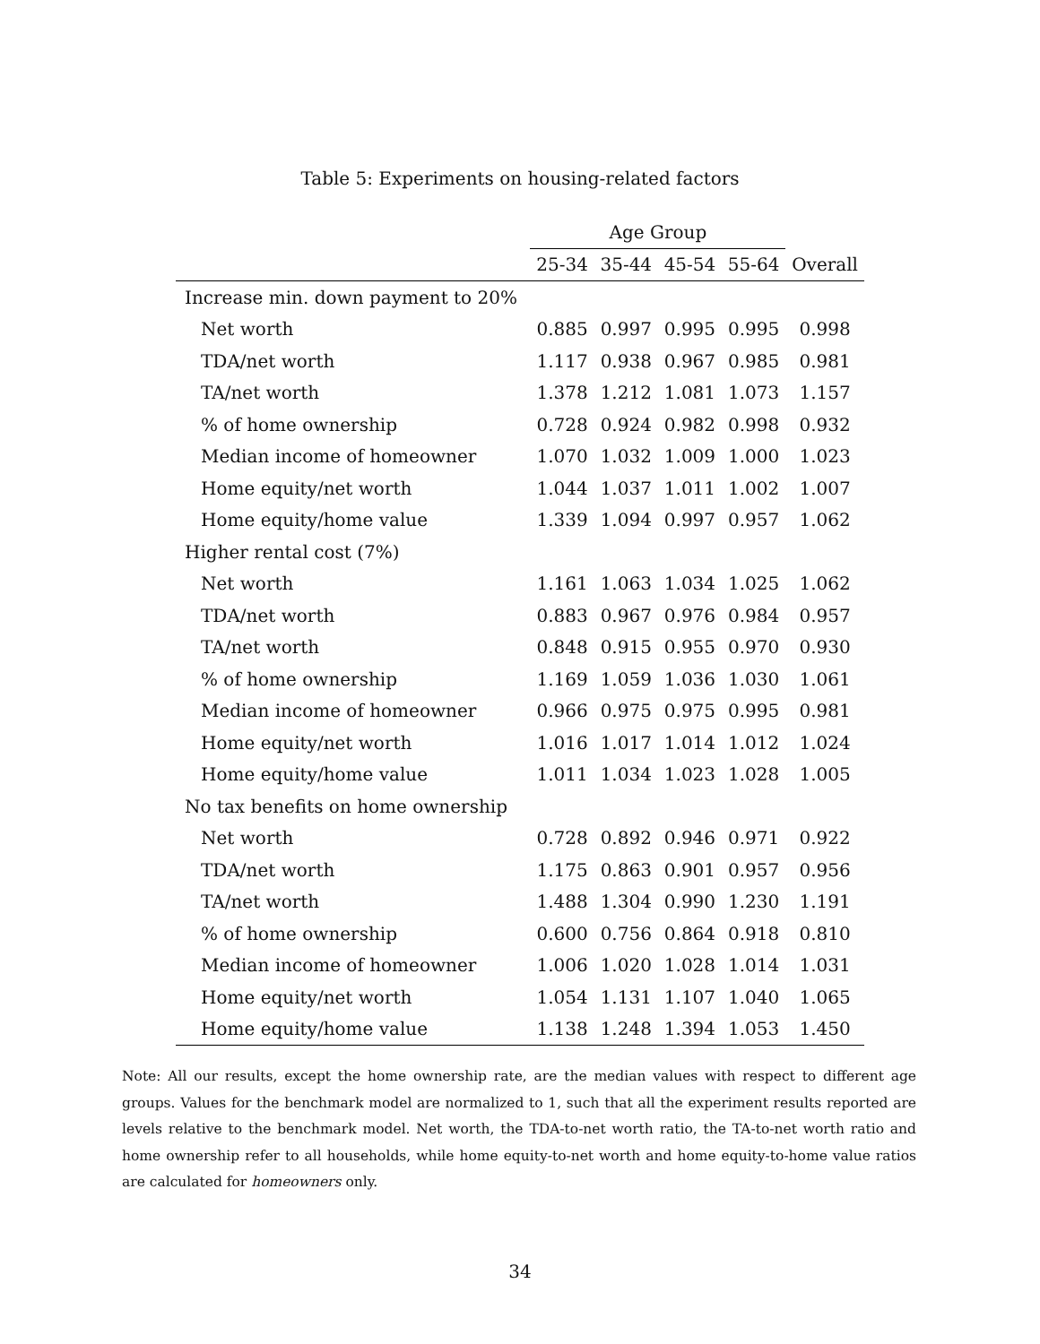Table 5: Experiments on housing-related factors
| | Age Group | | | | |
| --- | --- | --- | --- | --- | --- |
| | 25-34 | 35-44 | 45-54 | 55-64 | Overall |
| Increase min. down payment to 20% | | | | | |
| Net worth | 0.885 | 0.997 | 0.995 | 0.995 | 0.998 |
| TDA/net worth | 1.117 | 0.938 | 0.967 | 0.985 | 0.981 |
| TA/net worth | 1.378 | 1.212 | 1.081 | 1.073 | 1.157 |
| % of home ownership | 0.728 | 0.924 | 0.982 | 0.998 | 0.932 |
| Median income of homeowner | 1.070 | 1.032 | 1.009 | 1.000 | 1.023 |
| Home equity/net worth | 1.044 | 1.037 | 1.011 | 1.002 | 1.007 |
| Home equity/home value | 1.339 | 1.094 | 0.997 | 0.957 | 1.062 |
| Higher rental cost (7%) | | | | | |
| Net worth | 1.161 | 1.063 | 1.034 | 1.025 | 1.062 |
| TDA/net worth | 0.883 | 0.967 | 0.976 | 0.984 | 0.957 |
| TA/net worth | 0.848 | 0.915 | 0.955 | 0.970 | 0.930 |
| % of home ownership | 1.169 | 1.059 | 1.036 | 1.030 | 1.061 |
| Median income of homeowner | 0.966 | 0.975 | 0.975 | 0.995 | 0.981 |
| Home equity/net worth | 1.016 | 1.017 | 1.014 | 1.012 | 1.024 |
| Home equity/home value | 1.011 | 1.034 | 1.023 | 1.028 | 1.005 |
| No tax benefits on home ownership | | | | | |
| Net worth | 0.728 | 0.892 | 0.946 | 0.971 | 0.922 |
| TDA/net worth | 1.175 | 0.863 | 0.901 | 0.957 | 0.956 |
| TA/net worth | 1.488 | 1.304 | 0.990 | 1.230 | 1.191 |
| % of home ownership | 0.600 | 0.756 | 0.864 | 0.918 | 0.810 |
| Median income of homeowner | 1.006 | 1.020 | 1.028 | 1.014 | 1.031 |
| Home equity/net worth | 1.054 | 1.131 | 1.107 | 1.040 | 1.065 |
| Home equity/home value | 1.138 | 1.248 | 1.394 | 1.053 | 1.450 |
Note: All our results, except the home ownership rate, are the median values with respect to different age groups. Values for the benchmark model are normalized to 1, such that all the experiment results reported are levels relative to the benchmark model. Net worth, the TDA-to-net worth ratio, the TA-to-net worth ratio and home ownership refer to all households, while home equity-to-net worth and home equity-to-home value ratios are calculated for homeowners only.
34